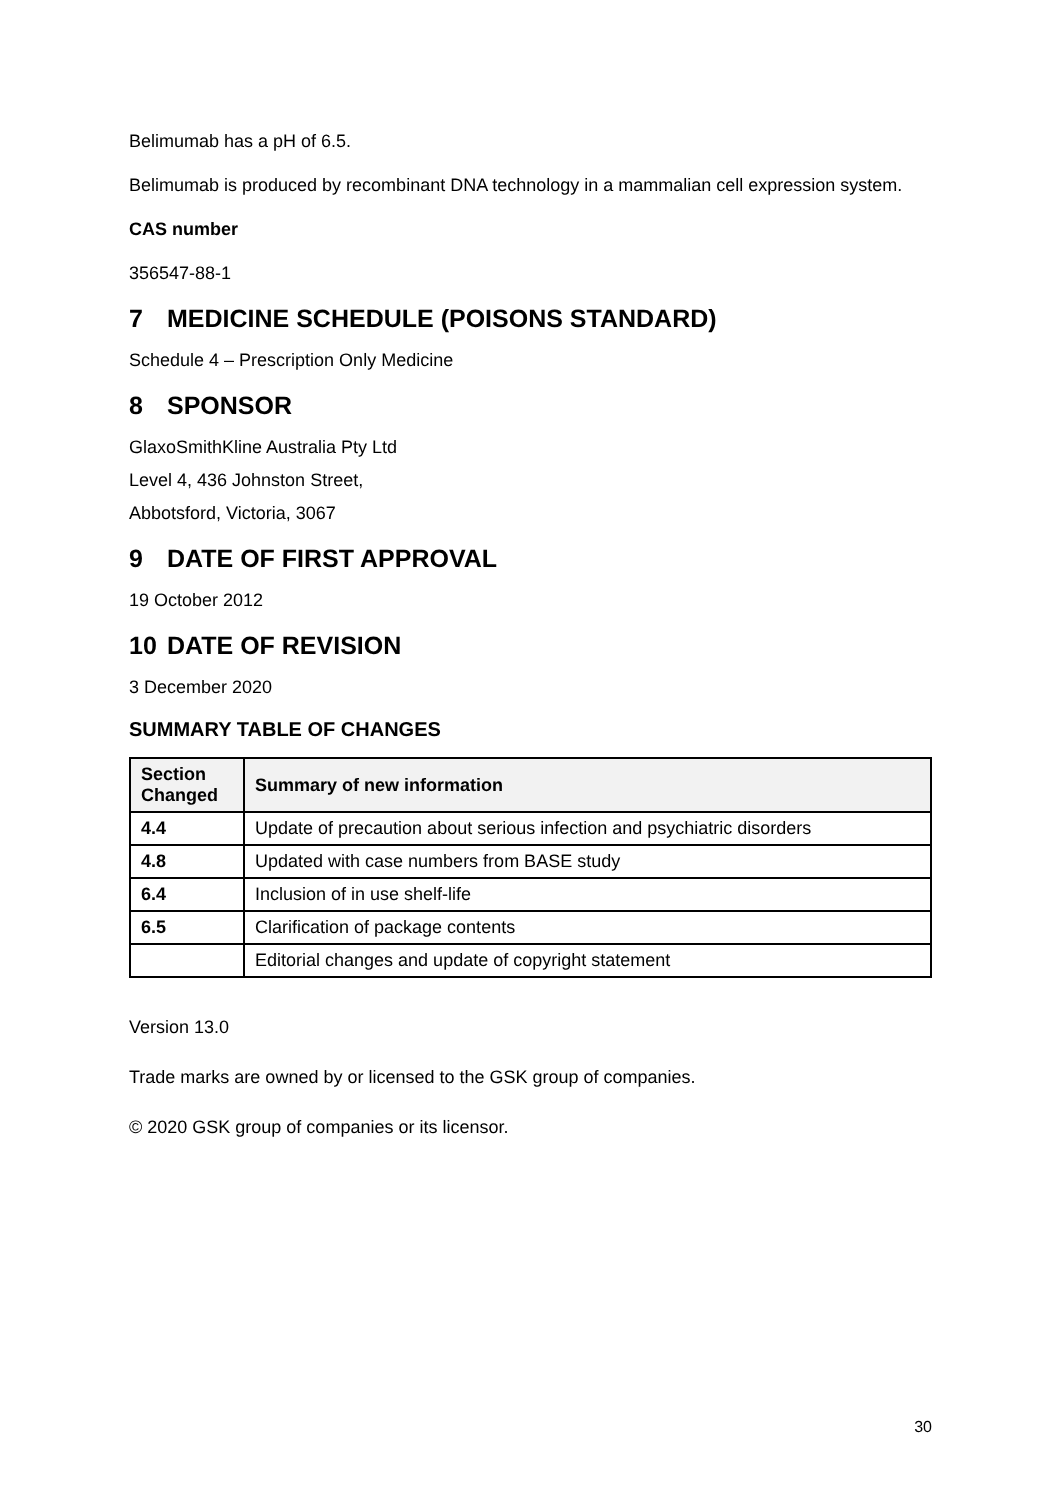Belimumab has a pH of 6.5.
Belimumab is produced by recombinant DNA technology in a mammalian cell expression system.
CAS number
356547-88-1
7 MEDICINE SCHEDULE (POISONS STANDARD)
Schedule 4 – Prescription Only Medicine
8 SPONSOR
GlaxoSmithKline Australia Pty Ltd
Level 4, 436 Johnston Street,
Abbotsford, Victoria, 3067
9 DATE OF FIRST APPROVAL
19 October 2012
10 DATE OF REVISION
3 December 2020
SUMMARY TABLE OF CHANGES
| Section Changed | Summary of new information |
| --- | --- |
| 4.4 | Update of precaution about serious infection and psychiatric disorders |
| 4.8 | Updated with case numbers from BASE study |
| 6.4 | Inclusion of in use shelf-life |
| 6.5 | Clarification of package contents |
| | Editorial changes and update of copyright statement |
Version 13.0
Trade marks are owned by or licensed to the GSK group of companies.
© 2020 GSK group of companies or its licensor.
30